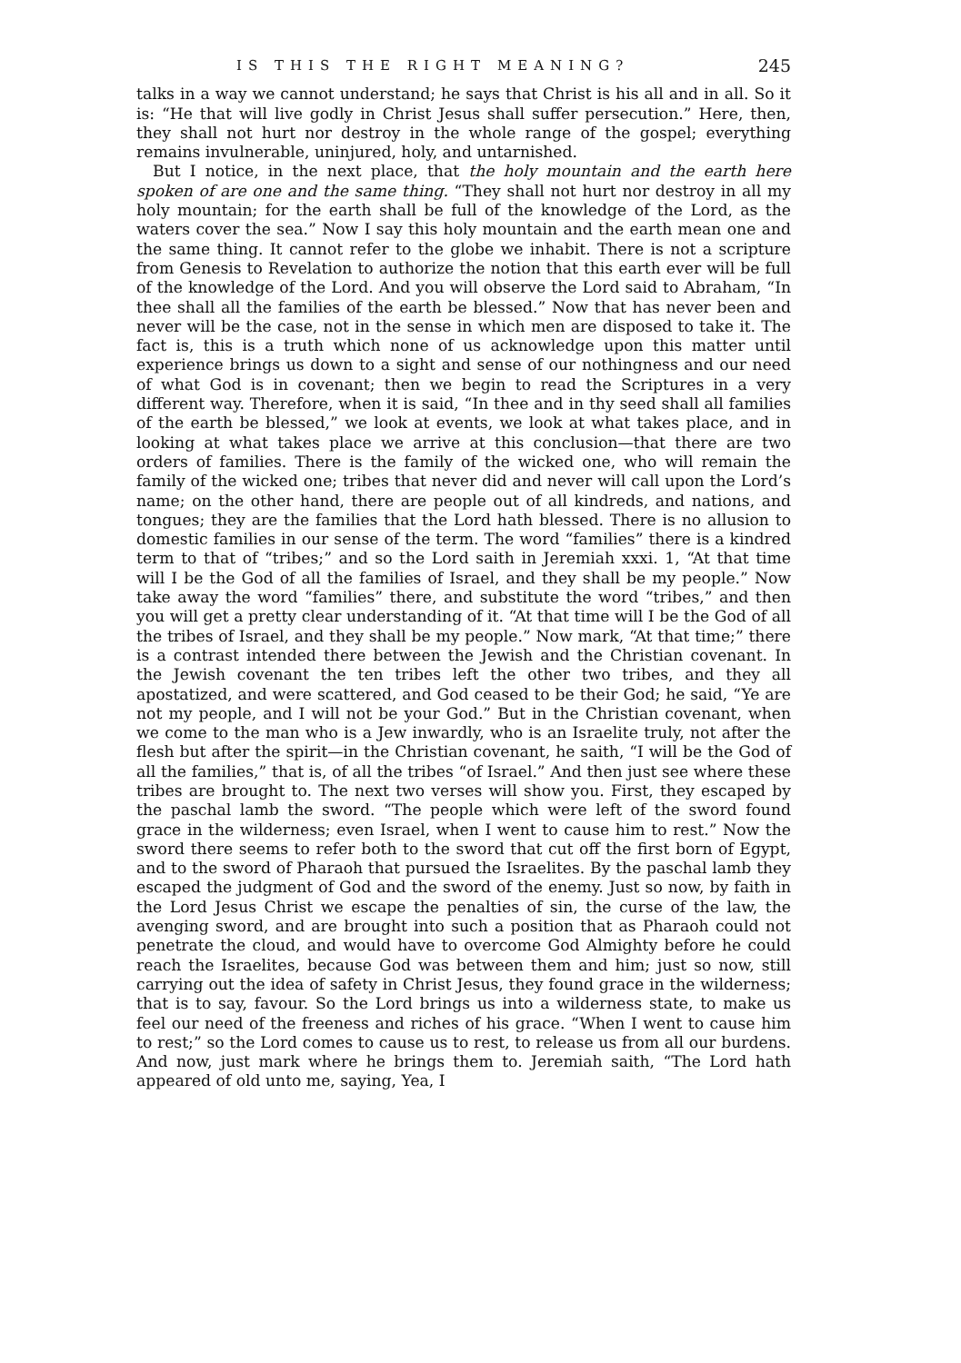IS THIS THE RIGHT MEANING? 245
talks in a way we cannot understand; he says that Christ is his all and in all. So it is: “He that will live godly in Christ Jesus shall suffer persecution.” Here, then, they shall not hurt nor destroy in the whole range of the gospel; everything remains invulnerable, uninjured, holy, and untarnished.
But I notice, in the next place, that the holy mountain and the earth here spoken of are one and the same thing. “They shall not hurt nor destroy in all my holy mountain; for the earth shall be full of the knowledge of the Lord, as the waters cover the sea.” Now I say this holy mountain and the earth mean one and the same thing. It cannot refer to the globe we inhabit. There is not a scripture from Genesis to Revelation to authorize the notion that this earth ever will be full of the knowledge of the Lord. And you will observe the Lord said to Abraham, “In thee shall all the families of the earth be blessed.” Now that has never been and never will be the case, not in the sense in which men are disposed to take it. The fact is, this is a truth which none of us acknowledge upon this matter until experience brings us down to a sight and sense of our nothingness and our need of what God is in covenant; then we begin to read the Scriptures in a very different way. Therefore, when it is said, “In thee and in thy seed shall all families of the earth be blessed,” we look at events, we look at what takes place, and in looking at what takes place we arrive at this conclusion—that there are two orders of families. There is the family of the wicked one, who will remain the family of the wicked one; tribes that never did and never will call upon the Lord’s name; on the other hand, there are people out of all kindreds, and nations, and tongues; they are the families that the Lord hath blessed. There is no allusion to domestic families in our sense of the term. The word “families” there is a kindred term to that of “tribes;” and so the Lord saith in Jeremiah xxxi. 1, “At that time will I be the God of all the families of Israel, and they shall be my people.” Now take away the word “families” there, and substitute the word “tribes,” and then you will get a pretty clear understanding of it. “At that time will I be the God of all the tribes of Israel, and they shall be my people.” Now mark, “At that time;” there is a contrast intended there between the Jewish and the Christian covenant. In the Jewish covenant the ten tribes left the other two tribes, and they all apostatized, and were scattered, and God ceased to be their God; he said, “Ye are not my people, and I will not be your God.” But in the Christian covenant, when we come to the man who is a Jew inwardly, who is an Israelite truly, not after the flesh but after the spirit—in the Christian covenant, he saith, “I will be the God of all the families,” that is, of all the tribes “of Israel.” And then just see where these tribes are brought to. The next two verses will show you. First, they escaped by the paschal lamb the sword. “The people which were left of the sword found grace in the wilderness; even Israel, when I went to cause him to rest.” Now the sword there seems to refer both to the sword that cut off the first born of Egypt, and to the sword of Pharaoh that pursued the Israelites. By the paschal lamb they escaped the judgment of God and the sword of the enemy. Just so now, by faith in the Lord Jesus Christ we escape the penalties of sin, the curse of the law, the avenging sword, and are brought into such a position that as Pharaoh could not penetrate the cloud, and would have to overcome God Almighty before he could reach the Israelites, because God was between them and him; just so now, still carrying out the idea of safety in Christ Jesus, they found grace in the wilderness; that is to say, favour. So the Lord brings us into a wilderness state, to make us feel our need of the freeness and riches of his grace. “When I went to cause him to rest;” so the Lord comes to cause us to rest, to release us from all our burdens. And now, just mark where he brings them to. Jeremiah saith, “The Lord hath appeared of old unto me, saying, Yea, I